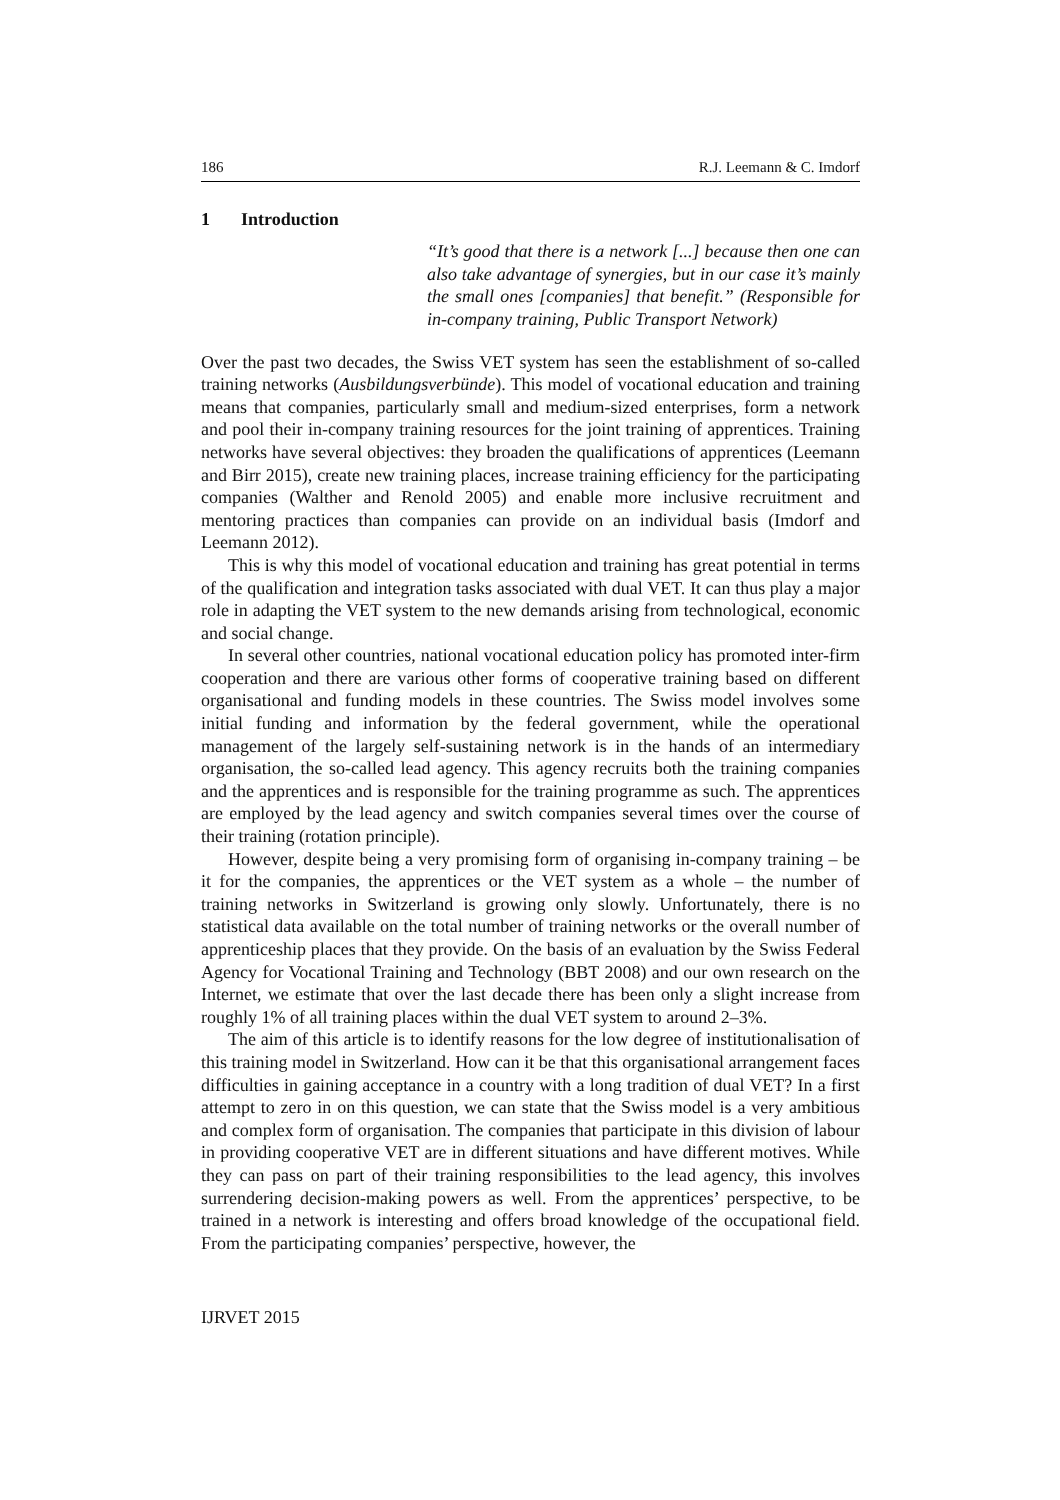186 R.J. Leemann & C. Imdorf
1 Introduction
“It’s good that there is a network [...] because then one can also take advantage of synergies, but in our case it’s mainly the small ones [companies] that benefit.” (Responsible for in-company training, Public Transport Network)
Over the past two decades, the Swiss VET system has seen the establishment of so-called training networks (Ausbildungsverbünde). This model of vocational education and training means that companies, particularly small and medium-sized enterprises, form a network and pool their in-company training resources for the joint training of apprentices. Training networks have several objectives: they broaden the qualifications of apprentices (Leemann and Birr 2015), create new training places, increase training efficiency for the participating companies (Walther and Renold 2005) and enable more inclusive recruitment and mentoring practices than companies can provide on an individual basis (Imdorf and Leemann 2012).
This is why this model of vocational education and training has great potential in terms of the qualification and integration tasks associated with dual VET. It can thus play a major role in adapting the VET system to the new demands arising from technological, economic and social change.
In several other countries, national vocational education policy has promoted inter-firm cooperation and there are various other forms of cooperative training based on different organisational and funding models in these countries. The Swiss model involves some initial funding and information by the federal government, while the operational management of the largely self-sustaining network is in the hands of an intermediary organisation, the so-called lead agency. This agency recruits both the training companies and the apprentices and is responsible for the training programme as such. The apprentices are employed by the lead agency and switch companies several times over the course of their training (rotation principle).
However, despite being a very promising form of organising in-company training – be it for the companies, the apprentices or the VET system as a whole – the number of training networks in Switzerland is growing only slowly. Unfortunately, there is no statistical data available on the total number of training networks or the overall number of apprenticeship places that they provide. On the basis of an evaluation by the Swiss Federal Agency for Vocational Training and Technology (BBT 2008) and our own research on the Internet, we estimate that over the last decade there has been only a slight increase from roughly 1% of all training places within the dual VET system to around 2–3%.
The aim of this article is to identify reasons for the low degree of institutionalisation of this training model in Switzerland. How can it be that this organisational arrangement faces difficulties in gaining acceptance in a country with a long tradition of dual VET? In a first attempt to zero in on this question, we can state that the Swiss model is a very ambitious and complex form of organisation. The companies that participate in this division of labour in providing cooperative VET are in different situations and have different motives. While they can pass on part of their training responsibilities to the lead agency, this involves surrendering decision-making powers as well. From the apprentices’ perspective, to be trained in a network is interesting and offers broad knowledge of the occupational field. From the participating companies’ perspective, however, the
IJRVET 2015